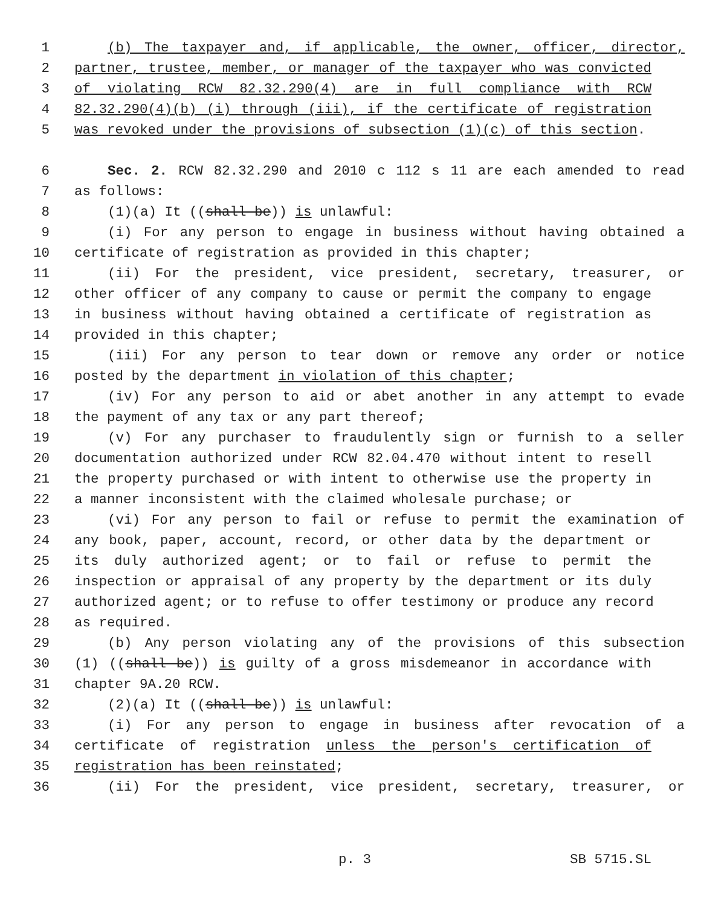1 (b) The taxpayer and, if applicable, the owner, officer, director,
2 partner, trustee, member, or manager of the taxpayer who was convicted
3 of violating RCW 82.32.290(4) are in full compliance with RCW
4 82.32.290(4)(b) (i) through (iii), if the certificate of registration
5 was revoked under the provisions of subsection (1)(c) of this section.
6 Sec. 2. RCW 82.32.290 and 2010 c 112 s 11 are each amended to read
7 as follows:
8 (1)(a) It ((shall be)) is unlawful:
9 (i) For any person to engage in business without having obtained a
10 certificate of registration as provided in this chapter;
11 (ii) For the president, vice president, secretary, treasurer, or
12 other officer of any company to cause or permit the company to engage
13 in business without having obtained a certificate of registration as
14 provided in this chapter;
15 (iii) For any person to tear down or remove any order or notice
16 posted by the department in violation of this chapter;
17 (iv) For any person to aid or abet another in any attempt to evade
18 the payment of any tax or any part thereof;
19 (v) For any purchaser to fraudulently sign or furnish to a seller
20 documentation authorized under RCW 82.04.470 without intent to resell
21 the property purchased or with intent to otherwise use the property in
22 a manner inconsistent with the claimed wholesale purchase; or
23 (vi) For any person to fail or refuse to permit the examination of
24 any book, paper, account, record, or other data by the department or
25 its duly authorized agent; or to fail or refuse to permit the
26 inspection or appraisal of any property by the department or its duly
27 authorized agent; or to refuse to offer testimony or produce any record
28 as required.
29 (b) Any person violating any of the provisions of this subsection
30 (1) ((shall be)) is guilty of a gross misdemeanor in accordance with
31 chapter 9A.20 RCW.
32 (2)(a) It ((shall be)) is unlawful:
33 (i) For any person to engage in business after revocation of a
34 certificate of registration unless the person's certification of
35 registration has been reinstated;
36 (ii) For the president, vice president, secretary, treasurer, or
p. 3 SB 5715.SL